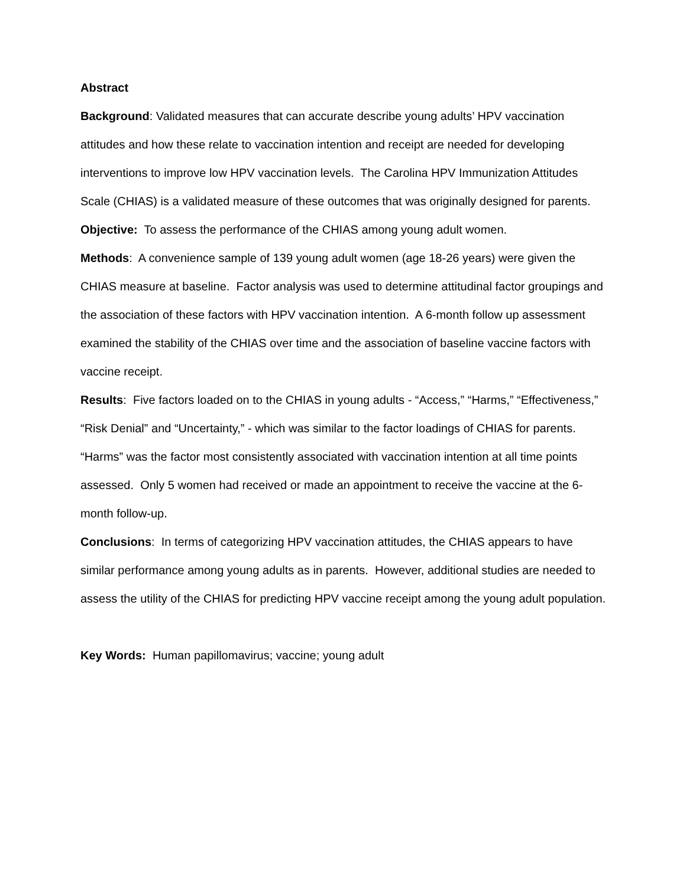Abstract
Background: Validated measures that can accurate describe young adults’ HPV vaccination attitudes and how these relate to vaccination intention and receipt are needed for developing interventions to improve low HPV vaccination levels. The Carolina HPV Immunization Attitudes Scale (CHIAS) is a validated measure of these outcomes that was originally designed for parents.
Objective: To assess the performance of the CHIAS among young adult women.
Methods: A convenience sample of 139 young adult women (age 18-26 years) were given the CHIAS measure at baseline. Factor analysis was used to determine attitudinal factor groupings and the association of these factors with HPV vaccination intention. A 6-month follow up assessment examined the stability of the CHIAS over time and the association of baseline vaccine factors with vaccine receipt.
Results: Five factors loaded on to the CHIAS in young adults - “Access,” “Harms,” “Effectiveness,” “Risk Denial” and “Uncertainty,” - which was similar to the factor loadings of CHIAS for parents. “Harms” was the factor most consistently associated with vaccination intention at all time points assessed. Only 5 women had received or made an appointment to receive the vaccine at the 6-month follow-up.
Conclusions: In terms of categorizing HPV vaccination attitudes, the CHIAS appears to have similar performance among young adults as in parents. However, additional studies are needed to assess the utility of the CHIAS for predicting HPV vaccine receipt among the young adult population.
Key Words: Human papillomavirus; vaccine; young adult